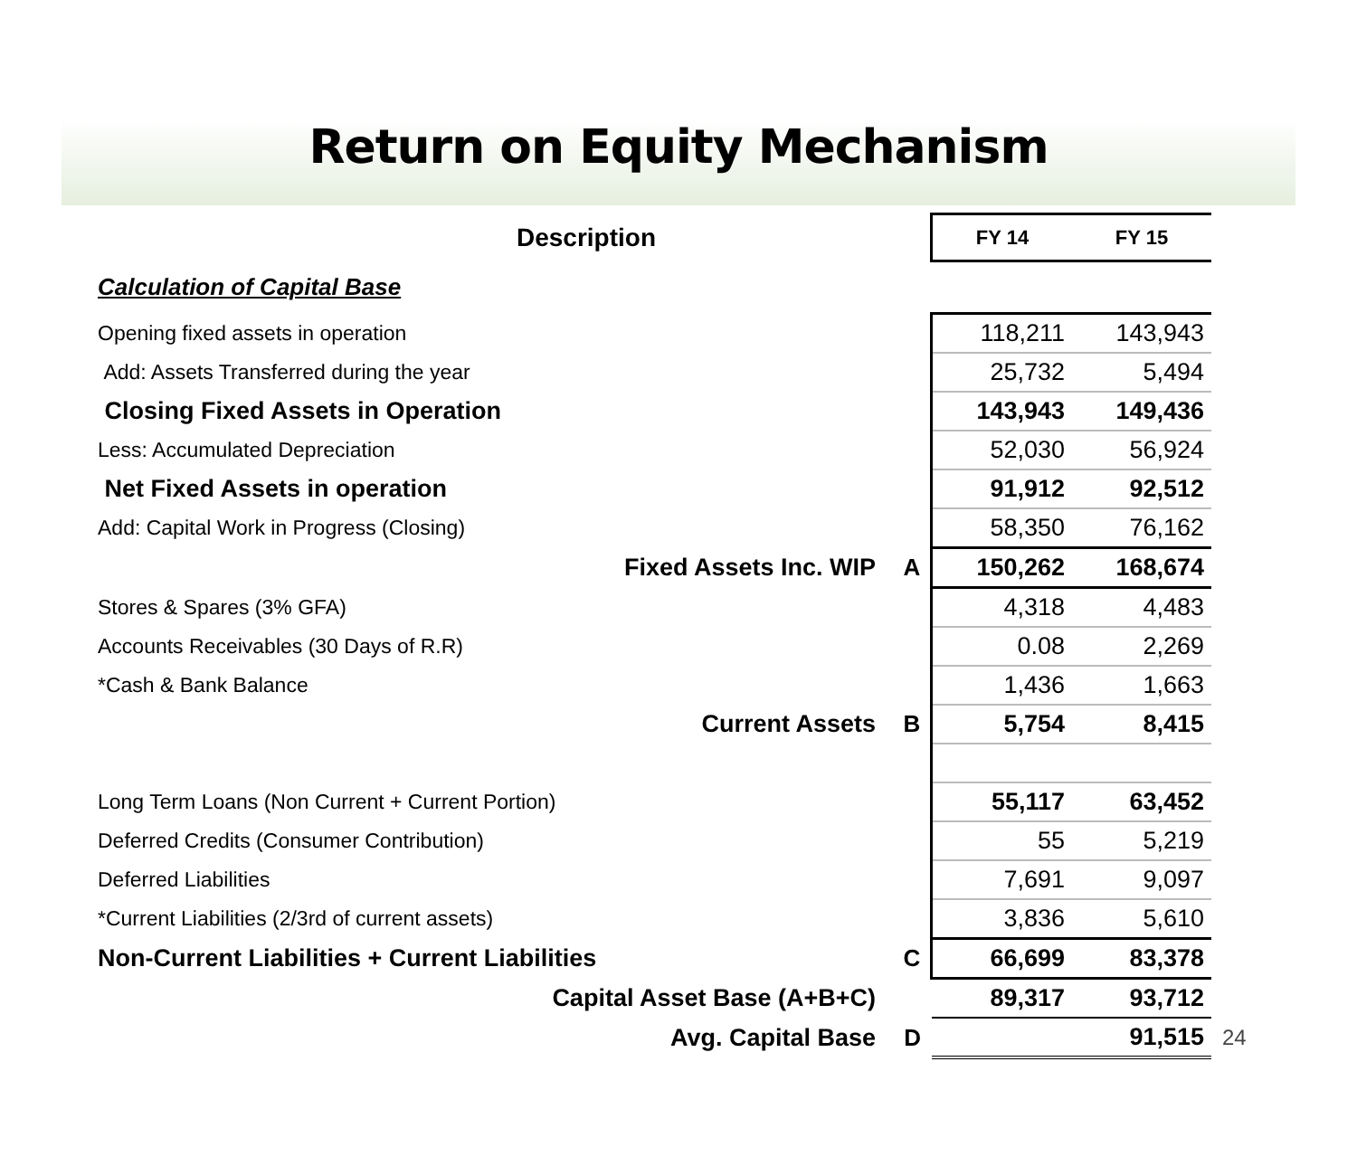Return on Equity Mechanism
| Description | | FY 14 | FY 15 | |
| Calculation of Capital Base | | | | |
| Opening fixed assets in operation | | 118,211 | 143,943 | |
| Add: Assets Transferred during the year | | 25,732 | 5,494 | |
| Closing Fixed Assets in Operation | | 143,943 | 149,436 | |
| Less: Accumulated Depreciation | | 52,030 | 56,924 | |
| Net Fixed Assets in operation | | 91,912 | 92,512 | |
| Add: Capital Work in Progress (Closing) | | 58,350 | 76,162 | |
| Fixed Assets Inc. WIP | A | 150,262 | 168,674 | |
| Stores & Spares (3% GFA) | | 4,318 | 4,483 | |
| Accounts Receivables (30 Days of R.R) | | 0.08 | 2,269 | |
| *Cash & Bank Balance | | 1,436 | 1,663 | |
| Current Assets | B | 5,754 | 8,415 | |
| Long Term Loans (Non Current + Current Portion) | | 55,117 | 63,452 | |
| Deferred Credits (Consumer Contribution) | | 55 | 5,219 | |
| Deferred Liabilities | | 7,691 | 9,097 | |
| *Current Liabilities (2/3rd of current assets) | | 3,836 | 5,610 | |
| Non-Current Liabilities + Current Liabilities | C | 66,699 | 83,378 | |
| Capital Asset Base (A+B+C) | | 89,317 | 93,712 | |
| Avg. Capital Base | D | | 91,515 | 24 |